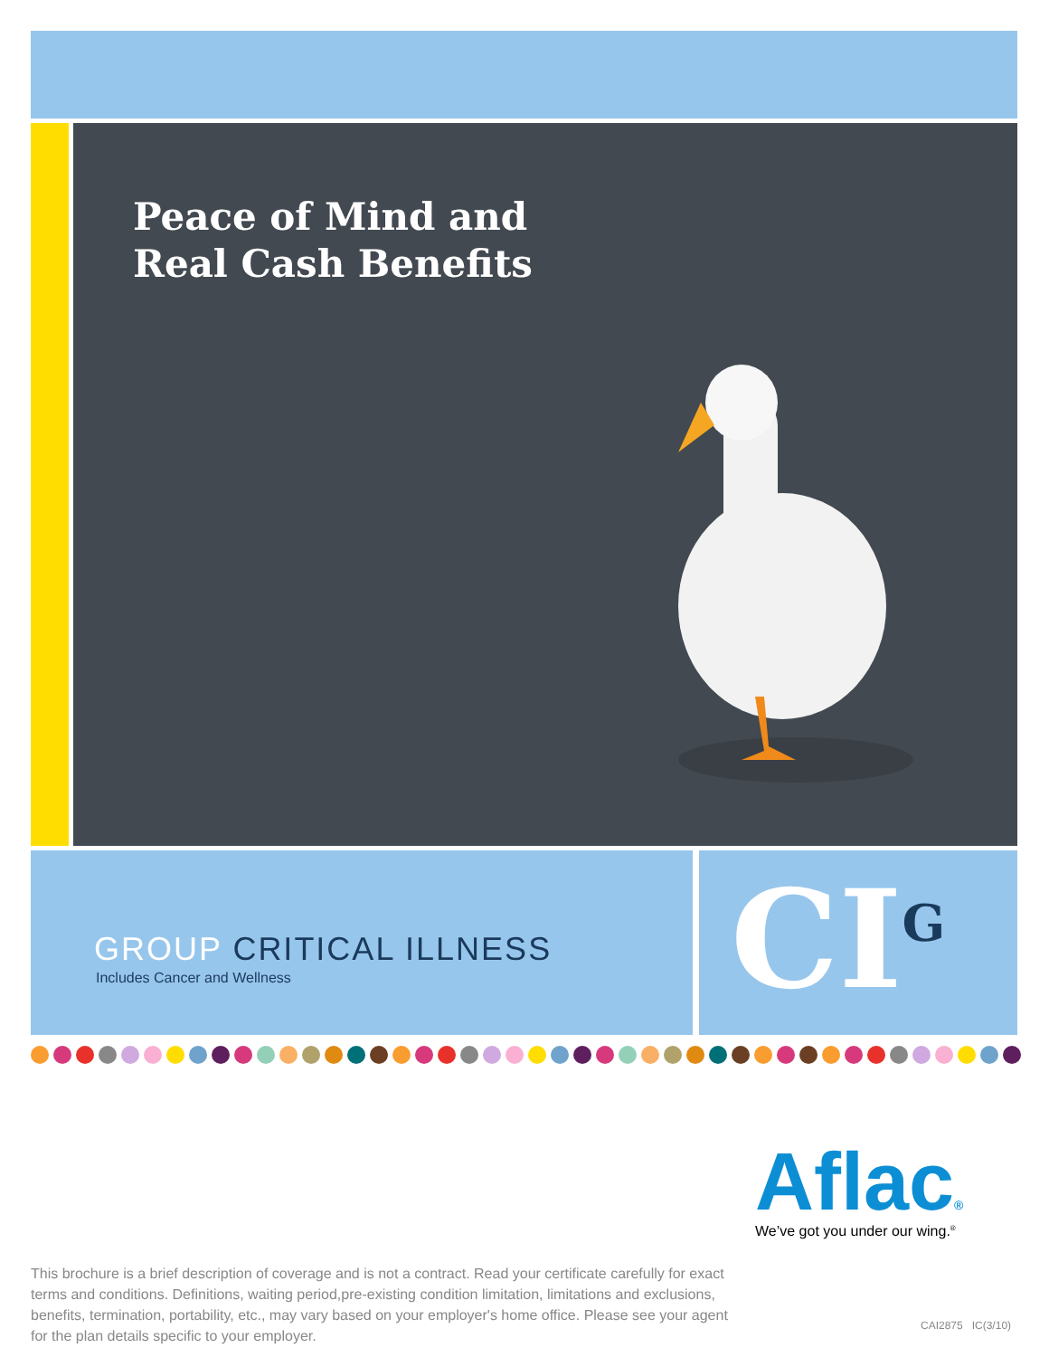Peace of Mind and
Real Cash Benefits
GROUP CRITICAL ILLNESS
Includes Cancer and Wellness
CI<sup>G</sup>
Aflac® We’ve got you under our wing.<sup>®</sup>
This brochure is a brief description of coverage and is not a contract. Read your certificate carefully for exact terms and conditions. Definitions, waiting period,pre-existing condition limitation, limitations and exclusions, benefits, termination, portability, etc., may vary based on your employer's home office. Please see your agent for the plan details specific to your employer.
CAI2875 IC(3/10)